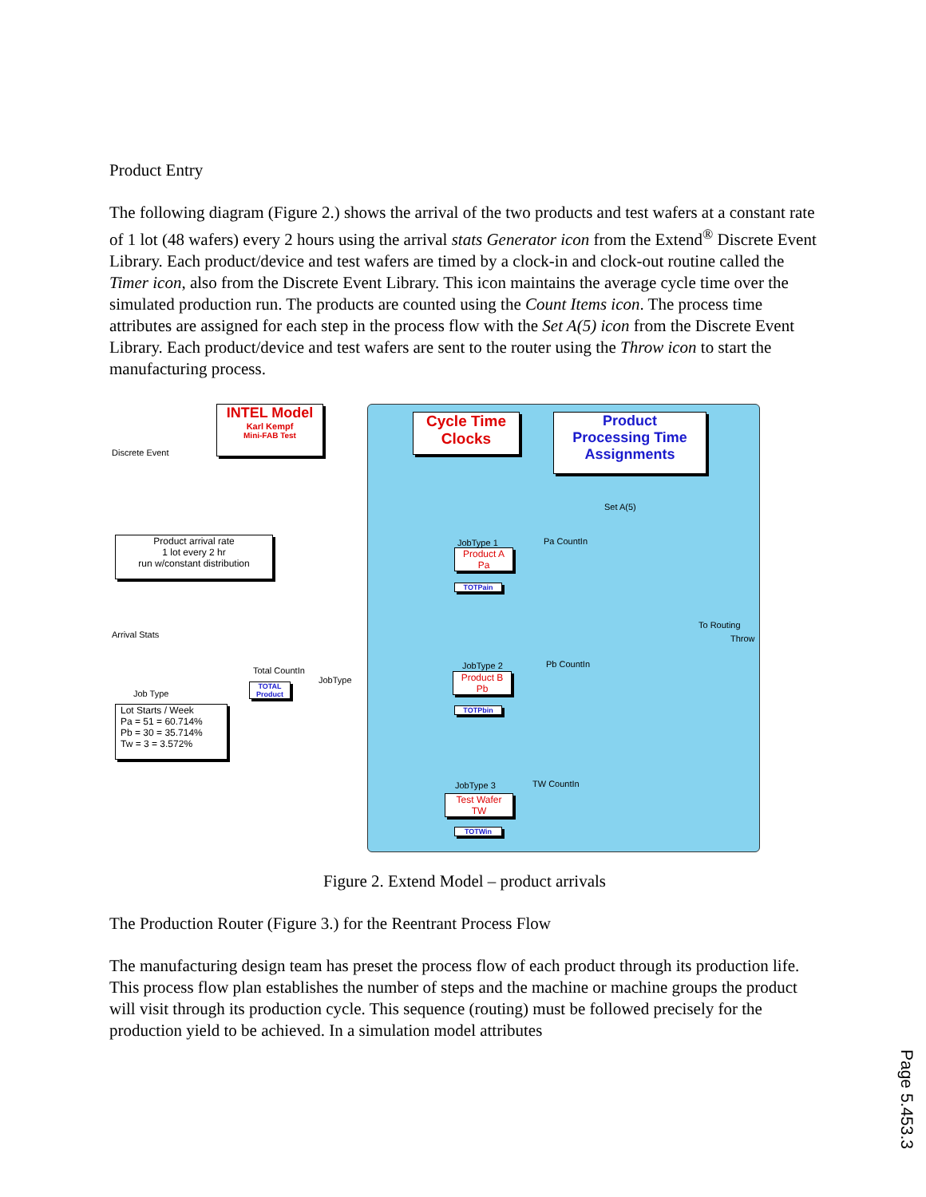Product Entry
The following diagram (Figure 2.) shows the arrival of the two products and test wafers at a constant rate of 1 lot (48 wafers) every 2 hours using the arrival stats Generator icon from the Extend<sup>®</sup> Discrete Event Library. Each product/device and test wafers are timed by a clock-in and clock-out routine called the Timer icon, also from the Discrete Event Library. This icon maintains the average cycle time over the simulated production run. The products are counted using the Count Items icon. The process time attributes are assigned for each step in the process flow with the Set A(5) icon from the Discrete Event Library. Each product/device and test wafers are sent to the router using the Throw icon to start the manufacturing process.
Discrete Event
INTEL Model
Karl Kempf
Mini-FAB Test
Cycle Time
Clocks
Product
Processing Time
Assignments
Product arrival rate
1 lot every 2 hr
run w/constant distribution
Arrival Stats
Job Type
Lot Starts / Week
Pa = 51 = 60.714%
Pb = 30 = 35.714%
Tw = 3 = 3.572%
Total CountIn
TOTAL Product
JobType
Product A
Pa
JobType 1 Pa CountIn
Set A(5)
TOTPain
Product B
Pb
JobType 2 Pb CountIn
TOTPbin
To Routing
Throw
Test Wafer
TW
JobType 3 TW CountIn
TOTWin
Figure 2. Extend Model – product arrivals
The Production Router (Figure 3.) for the Reentrant Process Flow
The manufacturing design team has preset the process flow of each product through its production life. This process flow plan establishes the number of steps and the machine or machine groups the product will visit through its production cycle. This sequence (routing) must be followed precisely for the production yield to be achieved. In a simulation model attributes
Page 5.453.3